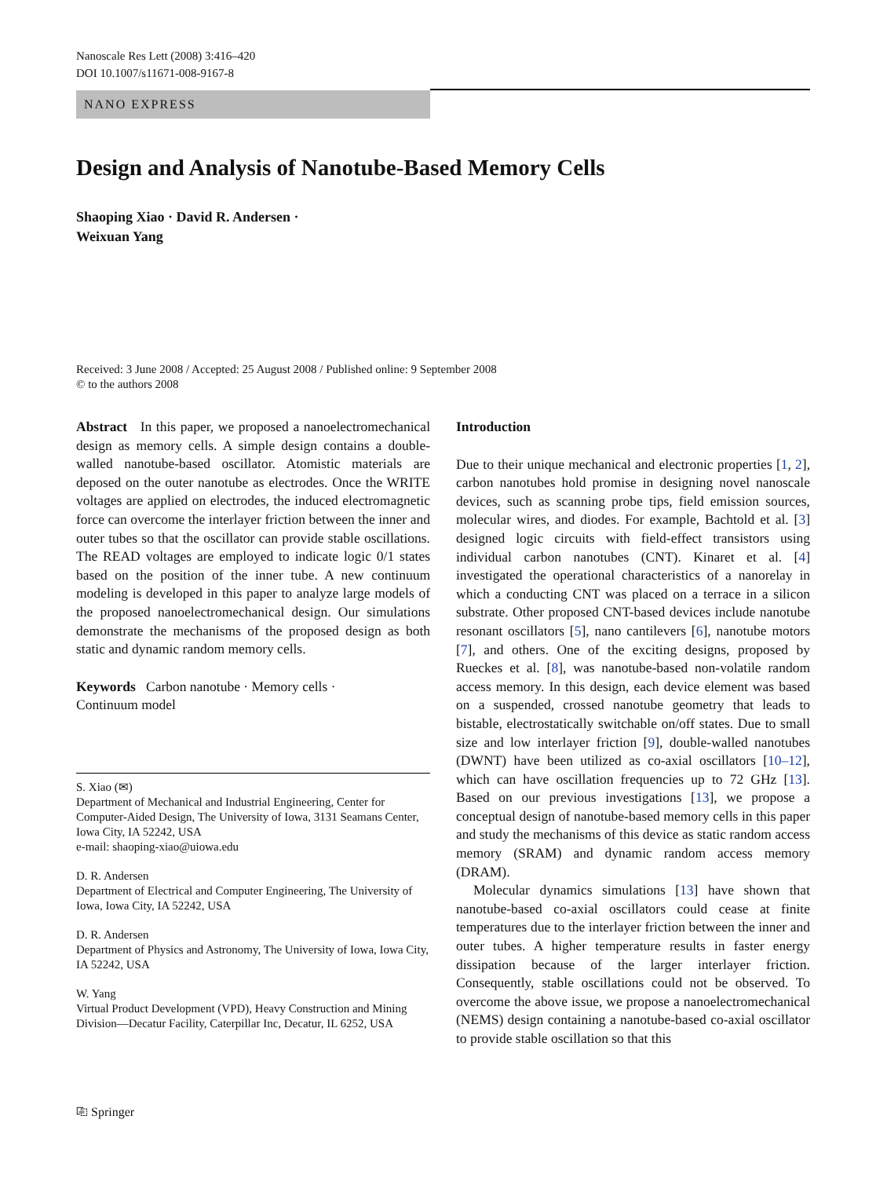Nanoscale Res Lett (2008) 3:416–420
DOI 10.1007/s11671-008-9167-8
NANO EXPRESS
Design and Analysis of Nanotube-Based Memory Cells
Shaoping Xiao · David R. Andersen ·
Weixuan Yang
Received: 3 June 2008 / Accepted: 25 August 2008 / Published online: 9 September 2008
© to the authors 2008
Abstract In this paper, we proposed a nanoelectromechanical design as memory cells. A simple design contains a double-walled nanotube-based oscillator. Atomistic materials are deposed on the outer nanotube as electrodes. Once the WRITE voltages are applied on electrodes, the induced electromagnetic force can overcome the interlayer friction between the inner and outer tubes so that the oscillator can provide stable oscillations. The READ voltages are employed to indicate logic 0/1 states based on the position of the inner tube. A new continuum modeling is developed in this paper to analyze large models of the proposed nanoelectromechanical design. Our simulations demonstrate the mechanisms of the proposed design as both static and dynamic random memory cells.
Keywords Carbon nanotube · Memory cells ·
Continuum model
S. Xiao (✉)
Department of Mechanical and Industrial Engineering, Center for Computer-Aided Design, The University of Iowa, 3131 Seamans Center, Iowa City, IA 52242, USA
e-mail: shaoping-xiao@uiowa.edu
D. R. Andersen
Department of Electrical and Computer Engineering, The University of Iowa, Iowa City, IA 52242, USA
D. R. Andersen
Department of Physics and Astronomy, The University of Iowa, Iowa City, IA 52242, USA
W. Yang
Virtual Product Development (VPD), Heavy Construction and Mining Division—Decatur Facility, Caterpillar Inc, Decatur, IL 6252, USA
Introduction
Due to their unique mechanical and electronic properties [1, 2], carbon nanotubes hold promise in designing novel nanoscale devices, such as scanning probe tips, field emission sources, molecular wires, and diodes. For example, Bachtold et al. [3] designed logic circuits with field-effect transistors using individual carbon nanotubes (CNT). Kinaret et al. [4] investigated the operational characteristics of a nanorelay in which a conducting CNT was placed on a terrace in a silicon substrate. Other proposed CNT-based devices include nanotube resonant oscillators [5], nano cantilevers [6], nanotube motors [7], and others. One of the exciting designs, proposed by Rueckes et al. [8], was nanotube-based non-volatile random access memory. In this design, each device element was based on a suspended, crossed nanotube geometry that leads to bistable, electrostatically switchable on/off states. Due to small size and low interlayer friction [9], double-walled nanotubes (DWNT) have been utilized as co-axial oscillators [10–12], which can have oscillation frequencies up to 72 GHz [13]. Based on our previous investigations [13], we propose a conceptual design of nanotube-based memory cells in this paper and study the mechanisms of this device as static random access memory (SRAM) and dynamic random access memory (DRAM).
Molecular dynamics simulations [13] have shown that nanotube-based co-axial oscillators could cease at finite temperatures due to the interlayer friction between the inner and outer tubes. A higher temperature results in faster energy dissipation because of the larger interlayer friction. Consequently, stable oscillations could not be observed. To overcome the above issue, we propose a nanoelectromechanical (NEMS) design containing a nanotube-based co-axial oscillator to provide stable oscillation so that this
⎘ Springer